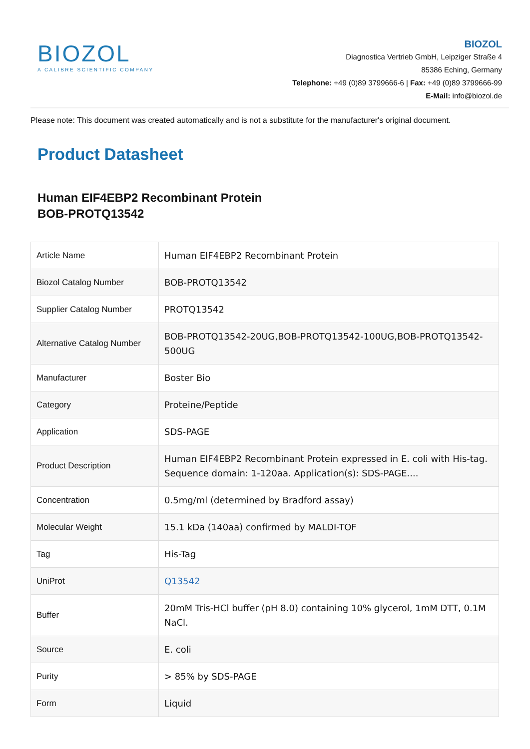BIOZOL
A CALIBRE SCIENTIFIC COMPANY
BIOZOL
Diagnostica Vertrieb GmbH, Leipziger Straße 4
85386 Eching, Germany
Telephone: +49 (0)89 3799666-6 | Fax: +49 (0)89 3799666-99
E-Mail: info@biozol.de
Please note: This document was created automatically and is not a substitute for the manufacturer's original document.
Product Datasheet
Human EIF4EBP2 Recombinant Protein
BOB-PROTQ13542
| Article Name | Human EIF4EBP2 Recombinant Protein |
| Biozol Catalog Number | BOB-PROTQ13542 |
| Supplier Catalog Number | PROTQ13542 |
| Alternative Catalog Number | BOB-PROTQ13542-20UG,BOB-PROTQ13542-100UG,BOB-PROTQ13542-500UG |
| Manufacturer | Boster Bio |
| Category | Proteine/Peptide |
| Application | SDS-PAGE |
| Product Description | Human EIF4EBP2 Recombinant Protein expressed in E. coli with His-tag. Sequence domain: 1-120aa. Application(s): SDS-PAGE.... |
| Concentration | 0.5mg/ml (determined by Bradford assay) |
| Molecular Weight | 15.1 kDa (140aa) confirmed by MALDI-TOF |
| Tag | His-Tag |
| UniProt | Q13542 |
| Buffer | 20mM Tris-HCl buffer (pH 8.0) containing 10% glycerol, 1mM DTT, 0.1M NaCl. |
| Source | E. coli |
| Purity | > 85% by SDS-PAGE |
| Form | Liquid |